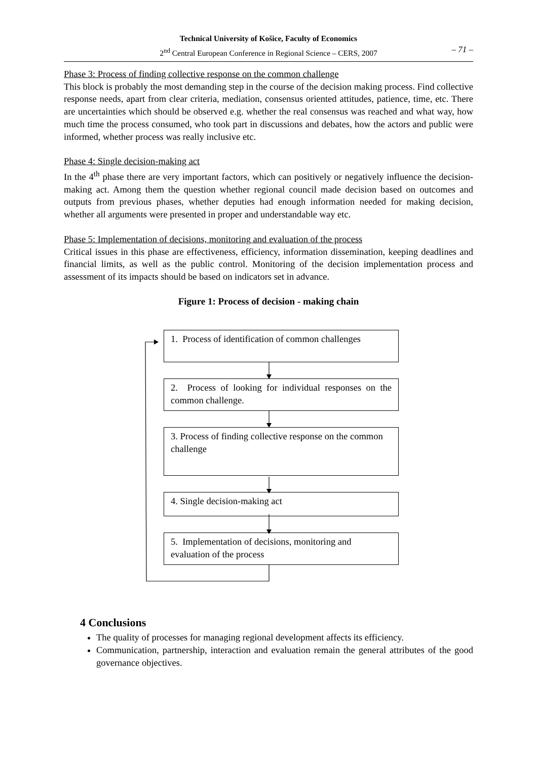Technical University of Košice, Faculty of Economics
2<sup>nd</sup> Central European Conference in Regional Science – CERS, 2007
– 71 –
Phase 3: Process of finding collective response on the common challenge
This block is probably the most demanding step in the course of the decision making process. Find collective response needs, apart from clear criteria, mediation, consensus oriented attitudes, patience, time, etc. There are uncertainties which should be observed e.g. whether the real consensus was reached and what way, how much time the process consumed, who took part in discussions and debates, how the actors and public were informed, whether process was really inclusive etc.
Phase 4: Single decision-making act
In the 4<sup>th</sup> phase there are very important factors, which can positively or negatively influence the decision-making act. Among them the question whether regional council made decision based on outcomes and outputs from previous phases, whether deputies had enough information needed for making decision, whether all arguments were presented in proper and understandable way etc.
Phase 5: Implementation of decisions, monitoring and evaluation of the process
Critical issues in this phase are effectiveness, efficiency, information dissemination, keeping deadlines and financial limits, as well as the public control. Monitoring of the decision implementation process and assessment of its impacts should be based on indicators set in advance.
Figure 1: Process of decision - making chain
1. Process of identification of common challenges
2. Process of looking for individual responses on the common challenge.
3. Process of finding collective response on the common challenge
4. Single decision-making act
5. Implementation of decisions, monitoring and evaluation of the process
4 Conclusions
The quality of processes for managing regional development affects its efficiency.
Communication, partnership, interaction and evaluation remain the general attributes of the good governance objectives.